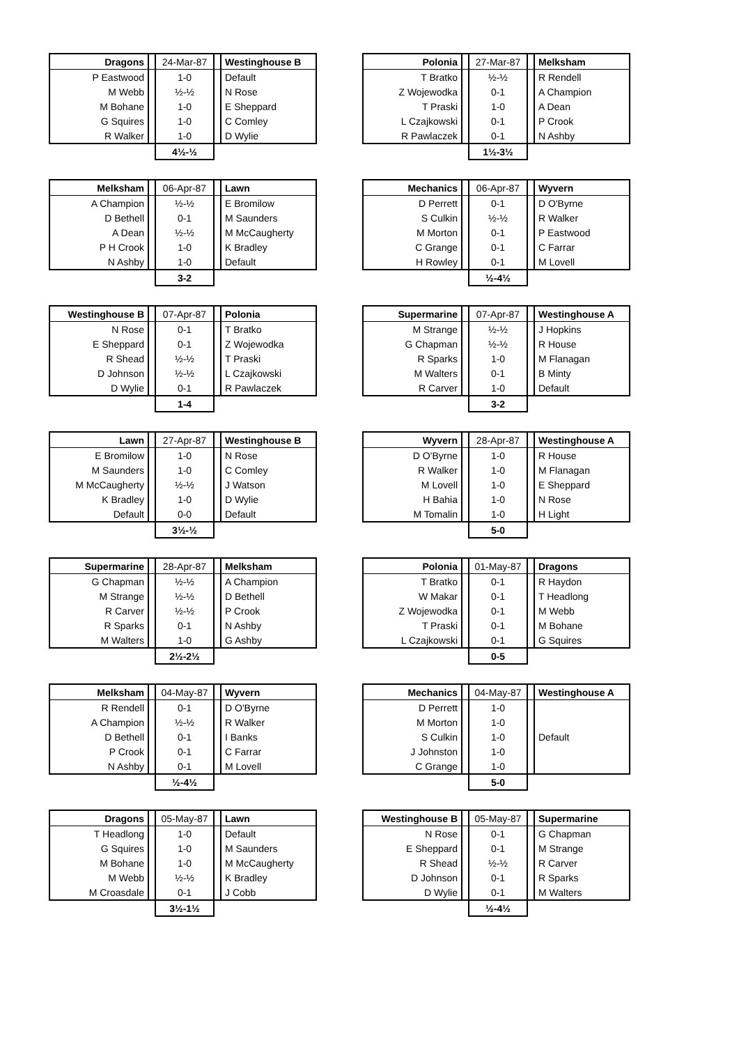| Dragons | | 24-Mar-87 | | Westinghouse B |
| P Eastwood | | 1-0 | | Default |
| M Webb | | ½-½ | | N Rose |
| M Bohane | | 1-0 | | E Sheppard |
| G Squires | | 1-0 | | C Comley |
| R Walker | | 1-0 | | D Wylie |
| | | 4½-½ | | |
| Polonia | | 27-Mar-87 | | Melksham |
| T Bratko | | ½-½ | | R Rendell |
| Z Wojewodka | | 0-1 | | A Champion |
| T Praski | | 1-0 | | A Dean |
| L Czajkowski | | 0-1 | | P Crook |
| R Pawlaczek | | 0-1 | | N Ashby |
| | | 1½-3½ | | |
| Melksham | | 06-Apr-87 | | Lawn |
| A Champion | | ½-½ | | E Bromilow |
| D Bethell | | 0-1 | | M Saunders |
| A Dean | | ½-½ | | M McCaugherty |
| P H Crook | | 1-0 | | K Bradley |
| N Ashby | | 1-0 | | Default |
| | | 3-2 | | |
| Mechanics | | 06-Apr-87 | | Wyvern |
| D Perrett | | 0-1 | | D O'Byrne |
| S Culkin | | ½-½ | | R Walker |
| M Morton | | 0-1 | | P Eastwood |
| C Grange | | 0-1 | | C Farrar |
| H Rowley | | 0-1 | | M Lovell |
| | | ½-4½ | | |
| Westinghouse B | | 07-Apr-87 | | Polonia |
| N Rose | | 0-1 | | T Bratko |
| E Sheppard | | 0-1 | | Z Wojewodka |
| R Shead | | ½-½ | | T Praski |
| D Johnson | | ½-½ | | L Czajkowski |
| D Wylie | | 0-1 | | R Pawlaczek |
| | | 1-4 | | |
| Supermarine | | 07-Apr-87 | | Westinghouse A |
| M Strange | | ½-½ | | J Hopkins |
| G Chapman | | ½-½ | | R House |
| R Sparks | | 1-0 | | M Flanagan |
| M Walters | | 0-1 | | B Minty |
| R Carver | | 1-0 | | Default |
| | | 3-2 | | |
| Lawn | | 27-Apr-87 | | Westinghouse B |
| E Bromilow | | 1-0 | | N Rose |
| M Saunders | | 1-0 | | C Comley |
| M McCaugherty | | ½-½ | | J Watson |
| K Bradley | | 1-0 | | D Wylie |
| Default | | 0-0 | | Default |
| | | 3½-½ | | |
| Wyvern | | 28-Apr-87 | | Westinghouse A |
| D O'Byrne | | 1-0 | | R House |
| R Walker | | 1-0 | | M Flanagan |
| M Lovell | | 1-0 | | E Sheppard |
| H Bahia | | 1-0 | | N Rose |
| M Tomalin | | 1-0 | | H Light |
| | | 5-0 | | |
| Supermarine | | 28-Apr-87 | | Melksham |
| G Chapman | | ½-½ | | A Champion |
| M Strange | | ½-½ | | D Bethell |
| R Carver | | ½-½ | | P Crook |
| R Sparks | | 0-1 | | N Ashby |
| M Walters | | 1-0 | | G Ashby |
| | | 2½-2½ | | |
| Polonia | | 01-May-87 | | Dragons |
| T Bratko | | 0-1 | | R Haydon |
| W Makar | | 0-1 | | T Headlong |
| Z Wojewodka | | 0-1 | | M Webb |
| T Praski | | 0-1 | | M Bohane |
| L Czajkowski | | 0-1 | | G Squires |
| | | 0-5 | | |
| Melksham | | 04-May-87 | | Wyvern |
| R Rendell | | 0-1 | | D O'Byrne |
| A Champion | | ½-½ | | R Walker |
| D Bethell | | 0-1 | | I Banks |
| P Crook | | 0-1 | | C Farrar |
| N Ashby | | 0-1 | | M Lovell |
| | | ½-4½ | | |
| Mechanics | | 04-May-87 | | Westinghouse A |
| D Perrett | | 1-0 | | |
| M Morton | | 1-0 | | |
| S Culkin | | 1-0 | | Default |
| J Johnston | | 1-0 | | |
| C Grange | | 1-0 | | |
| | | 5-0 | | |
| Dragons | | 05-May-87 | | Lawn |
| T Headlong | | 1-0 | | Default |
| G Squires | | 1-0 | | M Saunders |
| M Bohane | | 1-0 | | M McCaugherty |
| M Webb | | ½-½ | | K Bradley |
| M Croasdale | | 0-1 | | J Cobb |
| | | 3½-1½ | | |
| Westinghouse B | | 05-May-87 | | Supermarine |
| N Rose | | 0-1 | | G Chapman |
| E Sheppard | | 0-1 | | M Strange |
| R Shead | | ½-½ | | R Carver |
| D Johnson | | 0-1 | | R Sparks |
| D Wylie | | 0-1 | | M Walters |
| | | ½-4½ | | |